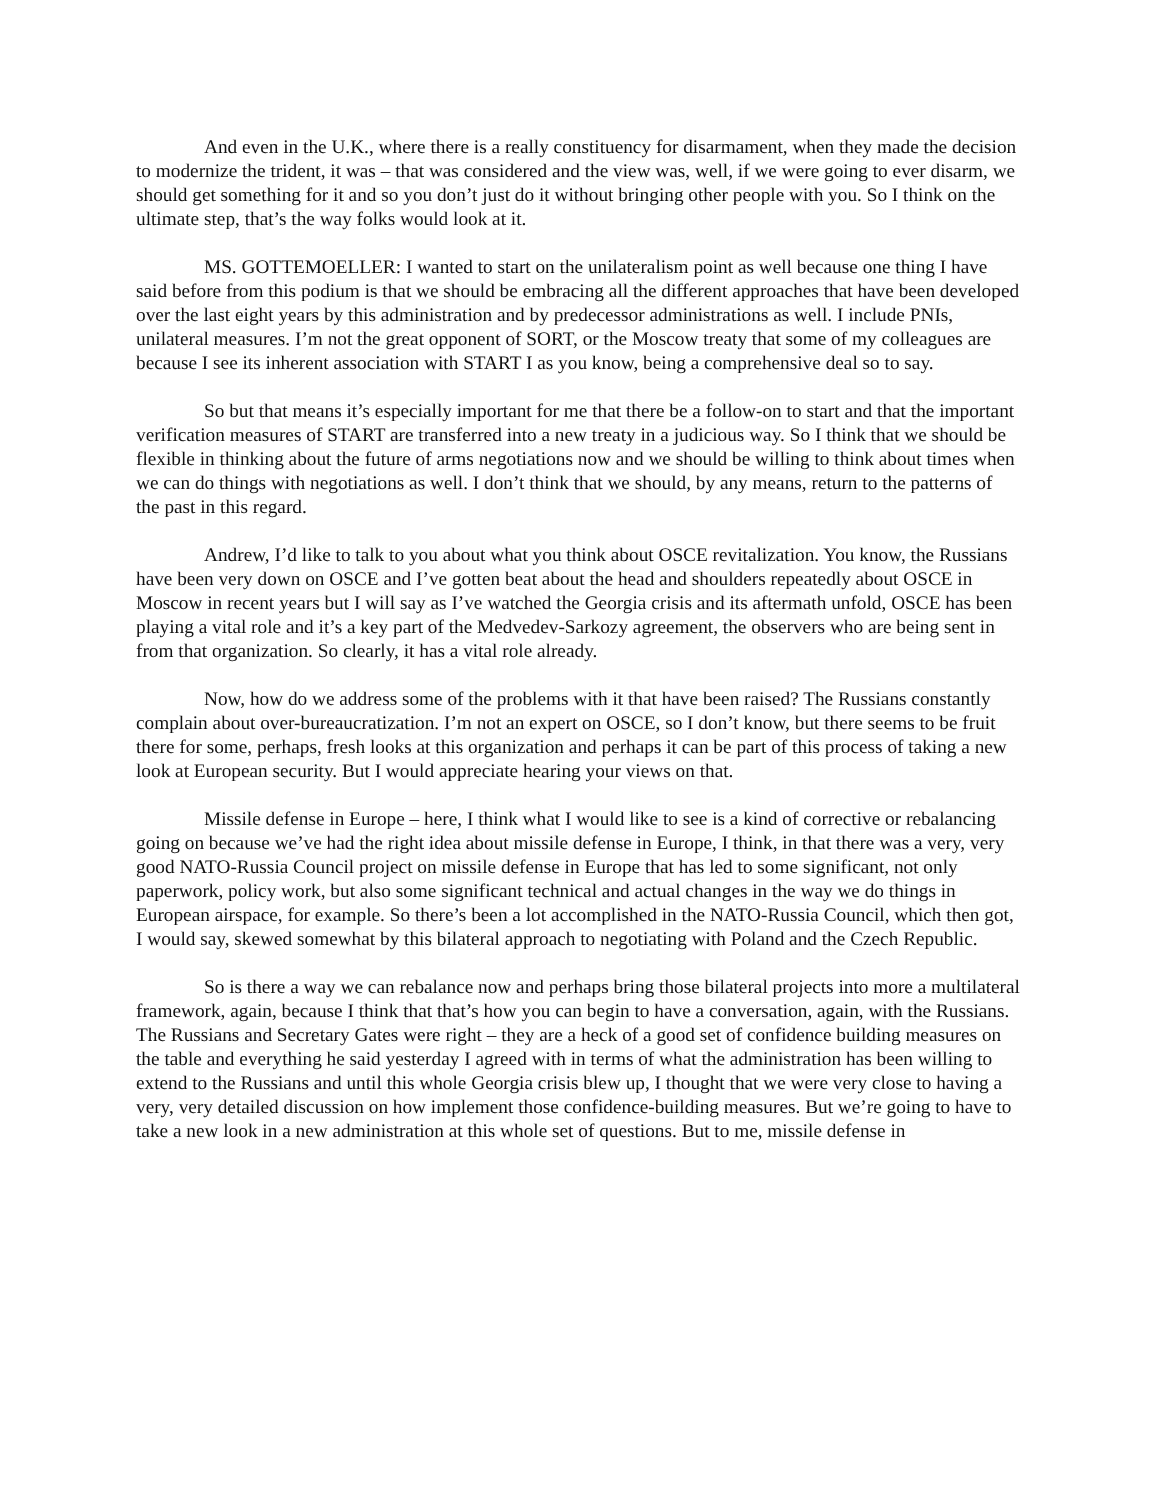And even in the U.K., where there is a really constituency for disarmament, when they made the decision to modernize the trident, it was – that was considered and the view was, well, if we were going to ever disarm, we should get something for it and so you don’t just do it without bringing other people with you. So I think on the ultimate step, that’s the way folks would look at it.
MS. GOTTEMOELLER: I wanted to start on the unilateralism point as well because one thing I have said before from this podium is that we should be embracing all the different approaches that have been developed over the last eight years by this administration and by predecessor administrations as well. I include PNIs, unilateral measures. I’m not the great opponent of SORT, or the Moscow treaty that some of my colleagues are because I see its inherent association with START I as you know, being a comprehensive deal so to say.
So but that means it’s especially important for me that there be a follow-on to start and that the important verification measures of START are transferred into a new treaty in a judicious way. So I think that we should be flexible in thinking about the future of arms negotiations now and we should be willing to think about times when we can do things with negotiations as well. I don’t think that we should, by any means, return to the patterns of the past in this regard.
Andrew, I’d like to talk to you about what you think about OSCE revitalization. You know, the Russians have been very down on OSCE and I’ve gotten beat about the head and shoulders repeatedly about OSCE in Moscow in recent years but I will say as I’ve watched the Georgia crisis and its aftermath unfold, OSCE has been playing a vital role and it’s a key part of the Medvedev-Sarkozy agreement, the observers who are being sent in from that organization. So clearly, it has a vital role already.
Now, how do we address some of the problems with it that have been raised? The Russians constantly complain about over-bureaucratization. I’m not an expert on OSCE, so I don’t know, but there seems to be fruit there for some, perhaps, fresh looks at this organization and perhaps it can be part of this process of taking a new look at European security. But I would appreciate hearing your views on that.
Missile defense in Europe – here, I think what I would like to see is a kind of corrective or rebalancing going on because we’ve had the right idea about missile defense in Europe, I think, in that there was a very, very good NATO-Russia Council project on missile defense in Europe that has led to some significant, not only paperwork, policy work, but also some significant technical and actual changes in the way we do things in European airspace, for example. So there’s been a lot accomplished in the NATO-Russia Council, which then got, I would say, skewed somewhat by this bilateral approach to negotiating with Poland and the Czech Republic.
So is there a way we can rebalance now and perhaps bring those bilateral projects into more a multilateral framework, again, because I think that that’s how you can begin to have a conversation, again, with the Russians. The Russians and Secretary Gates were right – they are a heck of a good set of confidence building measures on the table and everything he said yesterday I agreed with in terms of what the administration has been willing to extend to the Russians and until this whole Georgia crisis blew up, I thought that we were very close to having a very, very detailed discussion on how implement those confidence-building measures. But we’re going to have to take a new look in a new administration at this whole set of questions. But to me, missile defense in